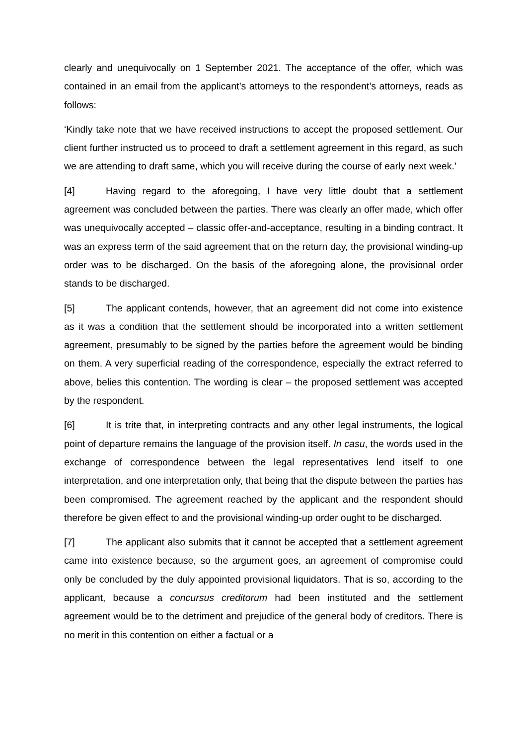clearly and unequivocally on 1 September 2021. The acceptance of the offer, which was contained in an email from the applicant’s attorneys to the respondent’s attorneys, reads as follows:
‘Kindly take note that we have received instructions to accept the proposed settlement. Our client further instructed us to proceed to draft a settlement agreement in this regard, as such we are attending to draft same, which you will receive during the course of early next week.’
[4] Having regard to the aforegoing, I have very little doubt that a settlement agreement was concluded between the parties. There was clearly an offer made, which offer was unequivocally accepted – classic offer-and-acceptance, resulting in a binding contract. It was an express term of the said agreement that on the return day, the provisional winding-up order was to be discharged. On the basis of the aforegoing alone, the provisional order stands to be discharged.
[5] The applicant contends, however, that an agreement did not come into existence as it was a condition that the settlement should be incorporated into a written settlement agreement, presumably to be signed by the parties before the agreement would be binding on them. A very superficial reading of the correspondence, especially the extract referred to above, belies this contention. The wording is clear – the proposed settlement was accepted by the respondent.
[6] It is trite that, in interpreting contracts and any other legal instruments, the logical point of departure remains the language of the provision itself. In casu, the words used in the exchange of correspondence between the legal representatives lend itself to one interpretation, and one interpretation only, that being that the dispute between the parties has been compromised. The agreement reached by the applicant and the respondent should therefore be given effect to and the provisional winding-up order ought to be discharged.
[7] The applicant also submits that it cannot be accepted that a settlement agreement came into existence because, so the argument goes, an agreement of compromise could only be concluded by the duly appointed provisional liquidators. That is so, according to the applicant, because a concursus creditorum had been instituted and the settlement agreement would be to the detriment and prejudice of the general body of creditors. There is no merit in this contention on either a factual or a